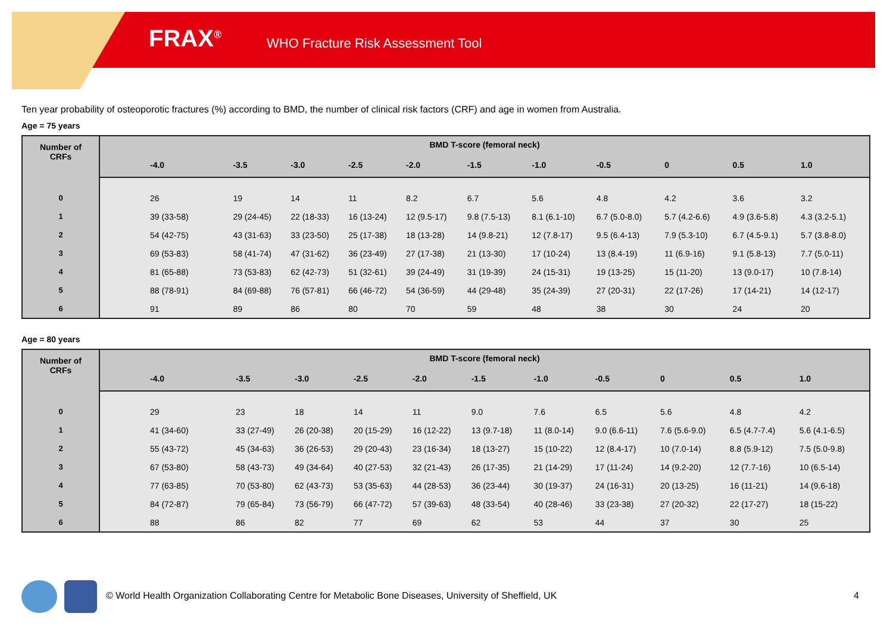FRAX<sup>®</sup>
WHO Fracture Risk Assessment Tool
Ten year probability of osteoporotic fractures (%) according to BMD, the number of clinical risk factors (CRF) and age in women from Australia.
Age = 75 years
| Number of CRFs | BMD T-score (femoral neck) | | | | | | | | | | |
| --- | --- | --- | --- | --- | --- | --- | --- | --- | --- | --- | --- |
| | -4.0 | -3.5 | -3.0 | -2.5 | -2.0 | -1.5 | -1.0 | -0.5 | 0 | 0.5 | 1.0 |
| 0 | 26 | 19 | 14 | 11 | 8.2 | 6.7 | 5.6 | 4.8 | 4.2 | 3.6 | 3.2 |
| 1 | 39 (33-58) | 29 (24-45) | 22 (18-33) | 16 (13-24) | 12 (9.5-17) | 9.8 (7.5-13) | 8.1 (6.1-10) | 6.7 (5.0-8.0) | 5.7 (4.2-6.6) | 4.9 (3.6-5.8) | 4.3 (3.2-5.1) |
| 2 | 54 (42-75) | 43 (31-63) | 33 (23-50) | 25 (17-38) | 18 (13-28) | 14 (9.8-21) | 12 (7.8-17) | 9.5 (6.4-13) | 7.9 (5.3-10) | 6.7 (4.5-9.1) | 5.7 (3.8-8.0) |
| 3 | 69 (53-83) | 58 (41-74) | 47 (31-62) | 36 (23-49) | 27 (17-38) | 21 (13-30) | 17 (10-24) | 13 (8.4-19) | 11 (6.9-16) | 9.1 (5.8-13) | 7.7 (5.0-11) |
| 4 | 81 (65-88) | 73 (53-83) | 62 (42-73) | 51 (32-61) | 39 (24-49) | 31 (19-39) | 24 (15-31) | 19 (13-25) | 15 (11-20) | 13 (9.0-17) | 10 (7.8-14) |
| 5 | 88 (78-91) | 84 (69-88) | 76 (57-81) | 66 (46-72) | 54 (36-59) | 44 (29-48) | 35 (24-39) | 27 (20-31) | 22 (17-26) | 17 (14-21) | 14 (12-17) |
| 6 | 91 | 89 | 86 | 80 | 70 | 59 | 48 | 38 | 30 | 24 | 20 |
Age = 80 years
| Number of CRFs | BMD T-score (femoral neck) | | | | | | | | | | |
| --- | --- | --- | --- | --- | --- | --- | --- | --- | --- | --- | --- |
| | -4.0 | -3.5 | -3.0 | -2.5 | -2.0 | -1.5 | -1.0 | -0.5 | 0 | 0.5 | 1.0 |
| 0 | 29 | 23 | 18 | 14 | 11 | 9.0 | 7.6 | 6.5 | 5.6 | 4.8 | 4.2 |
| 1 | 41 (34-60) | 33 (27-49) | 26 (20-38) | 20 (15-29) | 16 (12-22) | 13 (9.7-18) | 11 (8.0-14) | 9.0 (6.6-11) | 7.6 (5.6-9.0) | 6.5 (4.7-7.4) | 5.6 (4.1-6.5) |
| 2 | 55 (43-72) | 45 (34-63) | 36 (26-53) | 29 (20-43) | 23 (16-34) | 18 (13-27) | 15 (10-22) | 12 (8.4-17) | 10 (7.0-14) | 8.8 (5.9-12) | 7.5 (5.0-9.8) |
| 3 | 67 (53-80) | 58 (43-73) | 49 (34-64) | 40 (27-53) | 32 (21-43) | 26 (17-35) | 21 (14-29) | 17 (11-24) | 14 (9.2-20) | 12 (7.7-16) | 10 (6.5-14) |
| 4 | 77 (63-85) | 70 (53-80) | 62 (43-73) | 53 (35-63) | 44 (28-53) | 36 (23-44) | 30 (19-37) | 24 (16-31) | 20 (13-25) | 16 (11-21) | 14 (9.6-18) |
| 5 | 84 (72-87) | 79 (65-84) | 73 (56-79) | 66 (47-72) | 57 (39-63) | 48 (33-54) | 40 (28-46) | 33 (23-38) | 27 (20-32) | 22 (17-27) | 18 (15-22) |
| 6 | 88 | 86 | 82 | 77 | 69 | 62 | 53 | 44 | 37 | 30 | 25 |
© World Health Organization Collaborating Centre for Metabolic Bone Diseases, University of Sheffield, UK
4